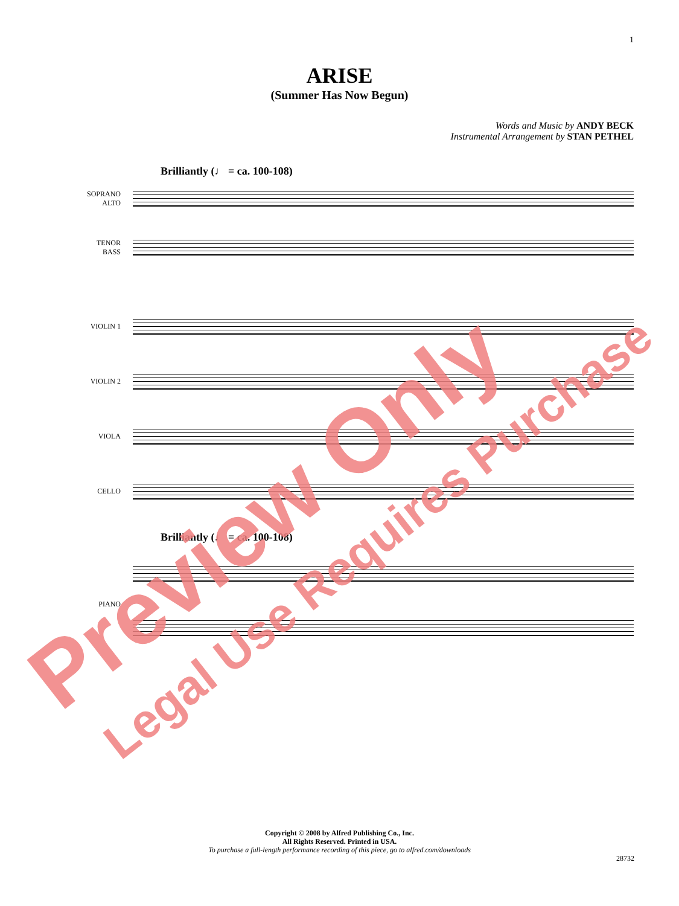1
ARISE
(Summer Has Now Begun)
Words and Music by ANDY BECK
Instrumental Arrangement by STAN PETHEL
Brilliantly (♩ = ca. 100-108)
SOPRANO
ALTO
TENOR
BASS
VIOLIN 1
VIOLIN 2
VIOLA
CELLO
Brilliantly (♩ = ca. 100-108)
PIANO
Preview Only
Legal Use Requires Purchase
Copyright © 2008 by Alfred Publishing Co., Inc.
All Rights Reserved. Printed in USA.
To purchase a full-length performance recording of this piece, go to alfred.com/downloads
28732